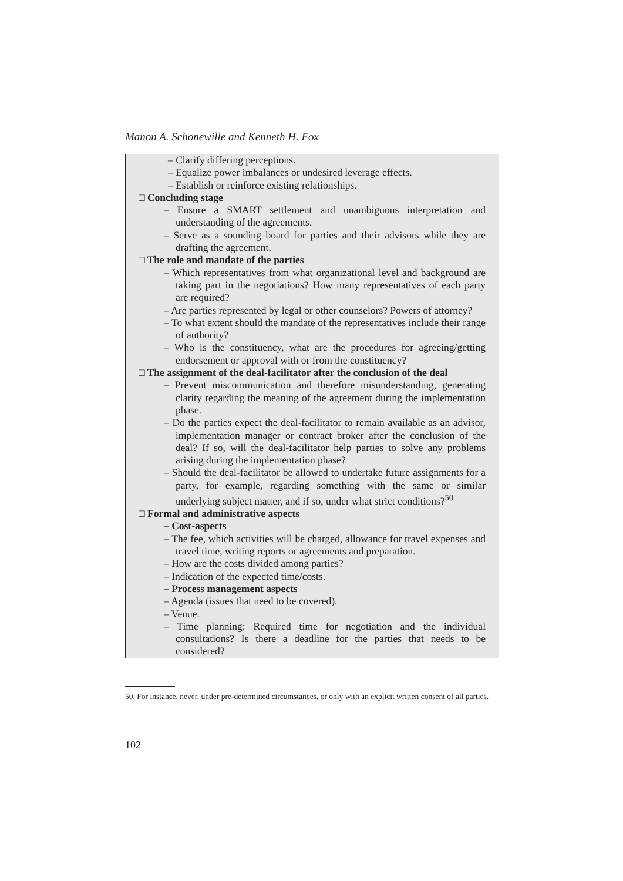Manon A. Schonewille and Kenneth H. Fox
– Clarify differing perceptions.
– Equalize power imbalances or undesired leverage effects.
– Establish or reinforce existing relationships.
□ Concluding stage
– Ensure a SMART settlement and unambiguous interpretation and understanding of the agreements.
– Serve as a sounding board for parties and their advisors while they are drafting the agreement.
□ The role and mandate of the parties
– Which representatives from what organizational level and background are taking part in the negotiations? How many representatives of each party are required?
– Are parties represented by legal or other counselors? Powers of attorney?
– To what extent should the mandate of the representatives include their range of authority?
– Who is the constituency, what are the procedures for agreeing/getting endorsement or approval with or from the constituency?
□ The assignment of the deal-facilitator after the conclusion of the deal
– Prevent miscommunication and therefore misunderstanding, generating clarity regarding the meaning of the agreement during the implementation phase.
– Do the parties expect the deal-facilitator to remain available as an advisor, implementation manager or contract broker after the conclusion of the deal? If so, will the deal-facilitator help parties to solve any problems arising during the implementation phase?
– Should the deal-facilitator be allowed to undertake future assignments for a party, for example, regarding something with the same or similar underlying subject matter, and if so, under what strict conditions?<sup>50</sup>
□ Formal and administrative aspects
– Cost-aspects
– The fee, which activities will be charged, allowance for travel expenses and travel time, writing reports or agreements and preparation.
– How are the costs divided among parties?
– Indication of the expected time/costs.
– Process management aspects
– Agenda (issues that need to be covered).
– Venue.
– Time planning: Required time for negotiation and the individual consultations? Is there a deadline for the parties that needs to be considered?
50. For instance, never, under pre-determined circumstances, or only with an explicit written consent of all parties.
102